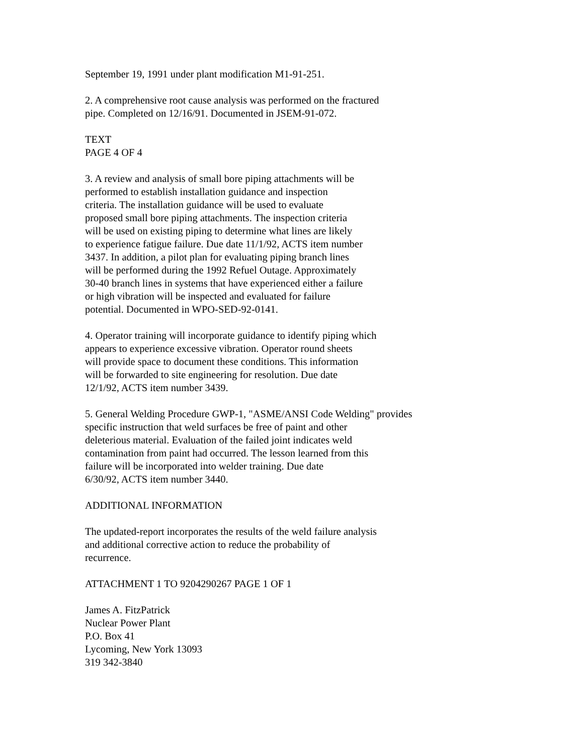September 19, 1991 under plant modification M1-91-251.
2. A comprehensive root cause analysis was performed on the fractured
pipe. Completed on 12/16/91. Documented in JSEM-91-072.
TEXT
PAGE 4 OF 4
3. A review and analysis of small bore piping attachments will be
performed to establish installation guidance and inspection
criteria. The installation guidance will be used to evaluate
proposed small bore piping attachments. The inspection criteria
will be used on existing piping to determine what lines are likely
to experience fatigue failure. Due date 11/1/92, ACTS item number
3437. In addition, a pilot plan for evaluating piping branch lines
will be performed during the 1992 Refuel Outage. Approximately
30-40 branch lines in systems that have experienced either a failure
or high vibration will be inspected and evaluated for failure
potential. Documented in WPO-SED-92-0141.
4. Operator training will incorporate guidance to identify piping which
appears to experience excessive vibration. Operator round sheets
will provide space to document these conditions. This information
will be forwarded to site engineering for resolution. Due date
12/1/92, ACTS item number 3439.
5. General Welding Procedure GWP-1, "ASME/ANSI Code Welding" provides
specific instruction that weld surfaces be free of paint and other
deleterious material. Evaluation of the failed joint indicates weld
contamination from paint had occurred. The lesson learned from this
failure will be incorporated into welder training. Due date
6/30/92, ACTS item number 3440.
ADDITIONAL INFORMATION
The updated-report incorporates the results of the weld failure analysis
and additional corrective action to reduce the probability of
recurrence.
ATTACHMENT 1 TO 9204290267 PAGE 1 OF 1
James A. FitzPatrick
Nuclear Power Plant
P.O. Box 41
Lycoming, New York 13093
319 342-3840